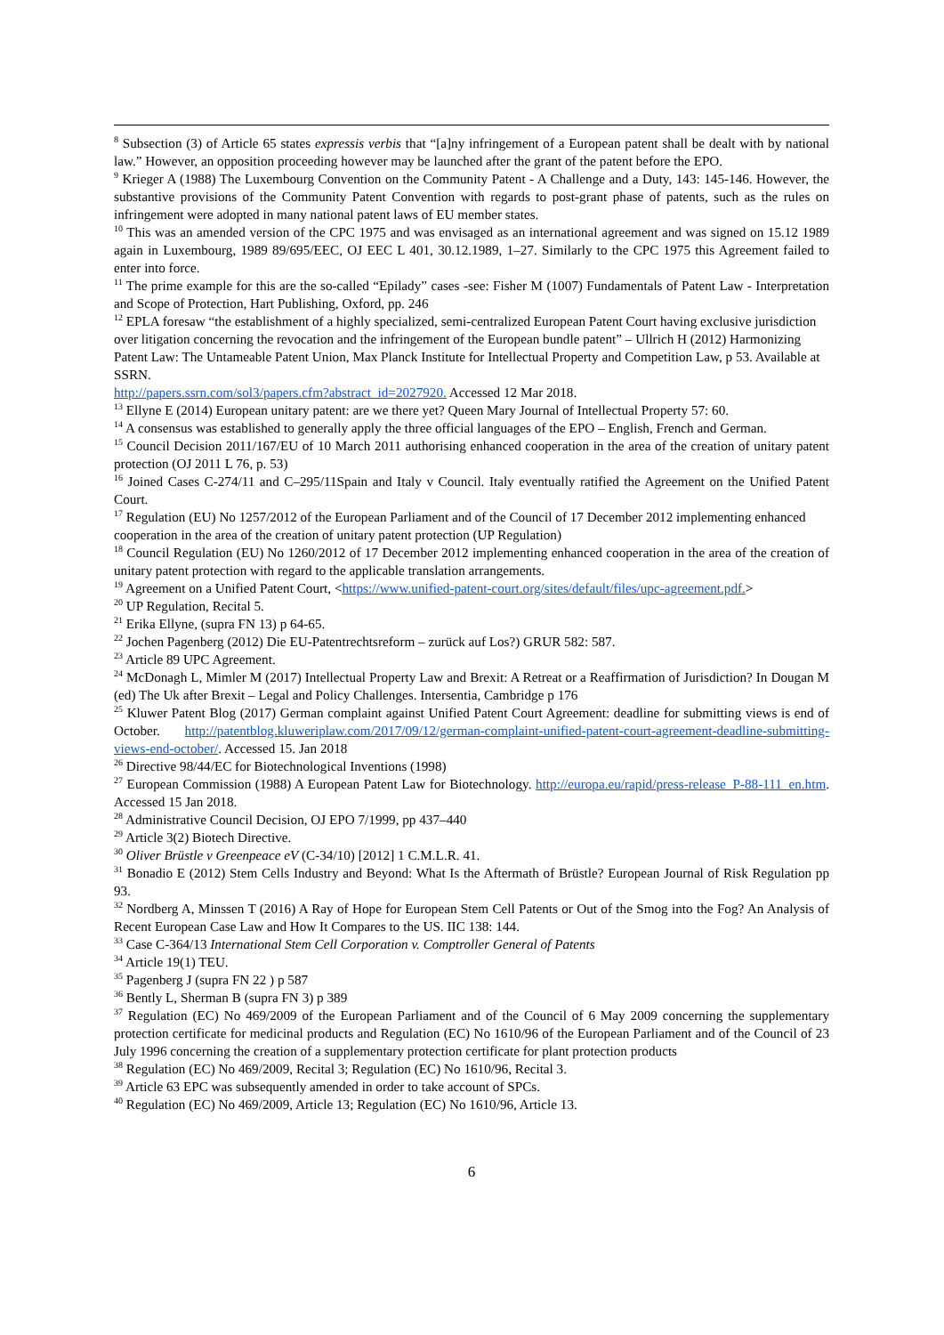<sup>8</sup> Subsection (3) of Article 65 states expressis verbis that “[a]ny infringement of a European patent shall be dealt with by national law.” However, an opposition proceeding however may be launched after the grant of the patent before the EPO.
<sup>9</sup> Krieger A (1988) The Luxembourg Convention on the Community Patent - A Challenge and a Duty, 143: 145-146. However, the substantive provisions of the Community Patent Convention with regards to post-grant phase of patents, such as the rules on infringement were adopted in many national patent laws of EU member states.
<sup>10</sup> This was an amended version of the CPC 1975 and was envisaged as an international agreement and was signed on 15.12 1989 again in Luxembourg, 1989 89/695/EEC, OJ EEC L 401, 30.12.1989, 1–27. Similarly to the CPC 1975 this Agreement failed to enter into force.
<sup>11</sup> The prime example for this are the so-called “Epilady” cases -see: Fisher M (1007) Fundamentals of Patent Law - Interpretation and Scope of Protection, Hart Publishing, Oxford, pp. 246
<sup>12</sup> EPLA foresaw “the establishment of a highly specialized, semi-centralized European Patent Court having exclusive jurisdiction over litigation concerning the revocation and the infringement of the European bundle patent” – Ullrich H (2012) Harmonizing Patent Law: The Untameable Patent Union, Max Planck Institute for Intellectual Property and Competition Law, p 53. Available at SSRN.
http://papers.ssrn.com/sol3/papers.cfm?abstract_id=2027920. Accessed 12 Mar 2018.
<sup>13</sup> Ellyne E (2014) European unitary patent: are we there yet? Queen Mary Journal of Intellectual Property 57: 60.
<sup>14</sup> A consensus was established to generally apply the three official languages of the EPO – English, French and German.
<sup>15</sup> Council Decision 2011/167/EU of 10 March 2011 authorising enhanced cooperation in the area of the creation of unitary patent protection (OJ 2011 L 76, p. 53)
<sup>16</sup> Joined Cases C-274/11 and C–295/11Spain and Italy v Council. Italy eventually ratified the Agreement on the Unified Patent Court.
<sup>17</sup> Regulation (EU) No 1257/2012 of the European Parliament and of the Council of 17 December 2012 implementing enhanced cooperation in the area of the creation of unitary patent protection (UP Regulation)
<sup>18</sup> Council Regulation (EU) No 1260/2012 of 17 December 2012 implementing enhanced cooperation in the area of the creation of unitary patent protection with regard to the applicable translation arrangements.
<sup>19</sup> Agreement on a Unified Patent Court, <https://www.unified-patent-court.org/sites/default/files/upc-agreement.pdf.>
<sup>20</sup> UP Regulation, Recital 5.
<sup>21</sup> Erika Ellyne, (supra FN 13) p 64-65.
<sup>22</sup> Jochen Pagenberg (2012) Die EU-Patentrechtsreform – zurück auf Los?) GRUR 582: 587.
<sup>23</sup> Article 89 UPC Agreement.
<sup>24</sup> McDonagh L, Mimler M (2017) Intellectual Property Law and Brexit: A Retreat or a Reaffirmation of Jurisdiction? In Dougan M (ed) The Uk after Brexit – Legal and Policy Challenges. Intersentia, Cambridge p 176
<sup>25</sup> Kluwer Patent Blog (2017) German complaint against Unified Patent Court Agreement: deadline for submitting views is end of October. http://patentblog.kluweriplaw.com/2017/09/12/german-complaint-unified-patent-court-agreement-deadline-submitting-views-end-october/. Accessed 15. Jan 2018
<sup>26</sup> Directive 98/44/EC for Biotechnological Inventions (1998)
<sup>27</sup> European Commission (1988) A European Patent Law for Biotechnology. http://europa.eu/rapid/press-release_P-88-111_en.htm. Accessed 15 Jan 2018.
<sup>28</sup> Administrative Council Decision, OJ EPO 7/1999, pp 437–440
<sup>29</sup> Article 3(2) Biotech Directive.
<sup>30</sup> Oliver Brüstle v Greenpeace eV (C-34/10) [2012] 1 C.M.L.R. 41.
<sup>31</sup> Bonadio E (2012) Stem Cells Industry and Beyond: What Is the Aftermath of Brüstle? European Journal of Risk Regulation pp 93.
<sup>32</sup> Nordberg A, Minssen T (2016) A Ray of Hope for European Stem Cell Patents or Out of the Smog into the Fog? An Analysis of Recent European Case Law and How It Compares to the US. IIC 138: 144.
<sup>33</sup> Case C-364/13 International Stem Cell Corporation v. Comptroller General of Patents
<sup>34</sup> Article 19(1) TEU.
<sup>35</sup> Pagenberg J (supra FN 22 ) p 587
<sup>36</sup> Bently L, Sherman B (supra FN 3) p 389
<sup>37</sup> Regulation (EC) No 469/2009 of the European Parliament and of the Council of 6 May 2009 concerning the supplementary protection certificate for medicinal products and Regulation (EC) No 1610/96 of the European Parliament and of the Council of 23 July 1996 concerning the creation of a supplementary protection certificate for plant protection products
<sup>38</sup> Regulation (EC) No 469/2009, Recital 3; Regulation (EC) No 1610/96, Recital 3.
<sup>39</sup> Article 63 EPC was subsequently amended in order to take account of SPCs.
<sup>40</sup> Regulation (EC) No 469/2009, Article 13; Regulation (EC) No 1610/96, Article 13.
6